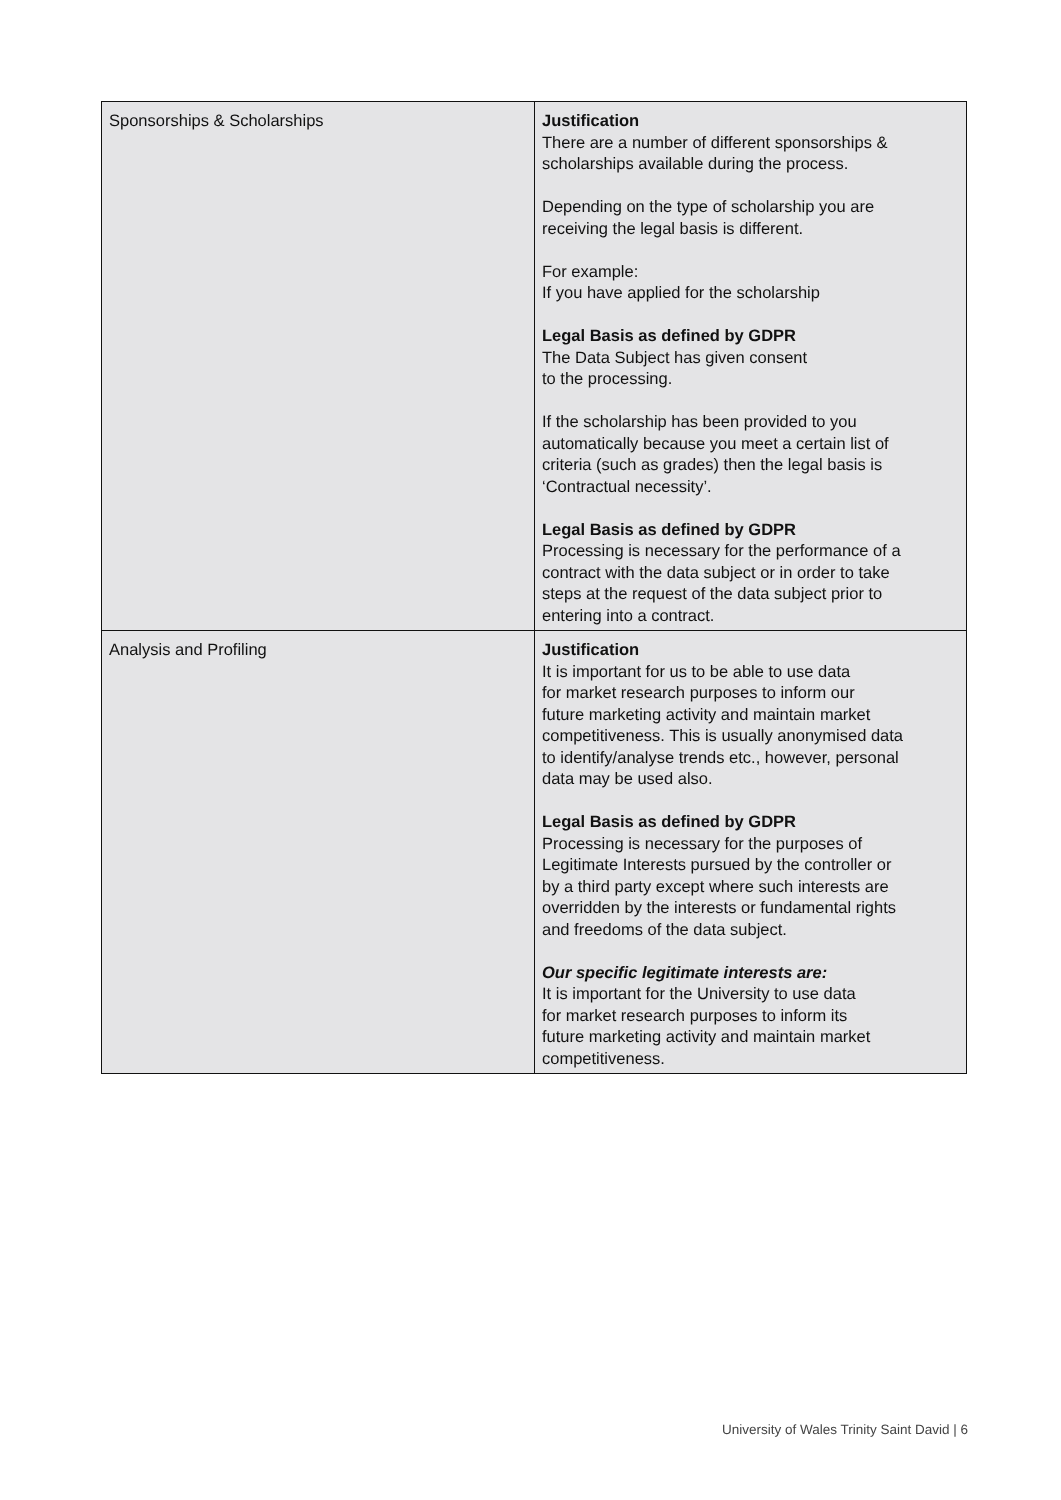| Sponsorships & Scholarships | Justification There are a number of different sponsorships & scholarships available during the process. Depending on the type of scholarship you are receiving the legal basis is different. For example: If you have applied for the scholarship Legal Basis as defined by GDPR The Data Subject has given consent to the processing. If the scholarship has been provided to you automatically because you meet a certain list of criteria (such as grades) then the legal basis is ‘Contractual necessity’. Legal Basis as defined by GDPR Processing is necessary for the performance of a contract with the data subject or in order to take steps at the request of the data subject prior to entering into a contract. |
| Analysis and Profiling | Justification It is important for us to be able to use data for market research purposes to inform our future marketing activity and maintain market competitiveness. This is usually anonymised data to identify/analyse trends etc., however, personal data may be used also. Legal Basis as defined by GDPR Processing is necessary for the purposes of Legitimate Interests pursued by the controller or by a third party except where such interests are overridden by the interests or fundamental rights and freedoms of the data subject. Our specific legitimate interests are: It is important for the University to use data for market research purposes to inform its future marketing activity and maintain market competitiveness. |
University of Wales Trinity Saint David | 6